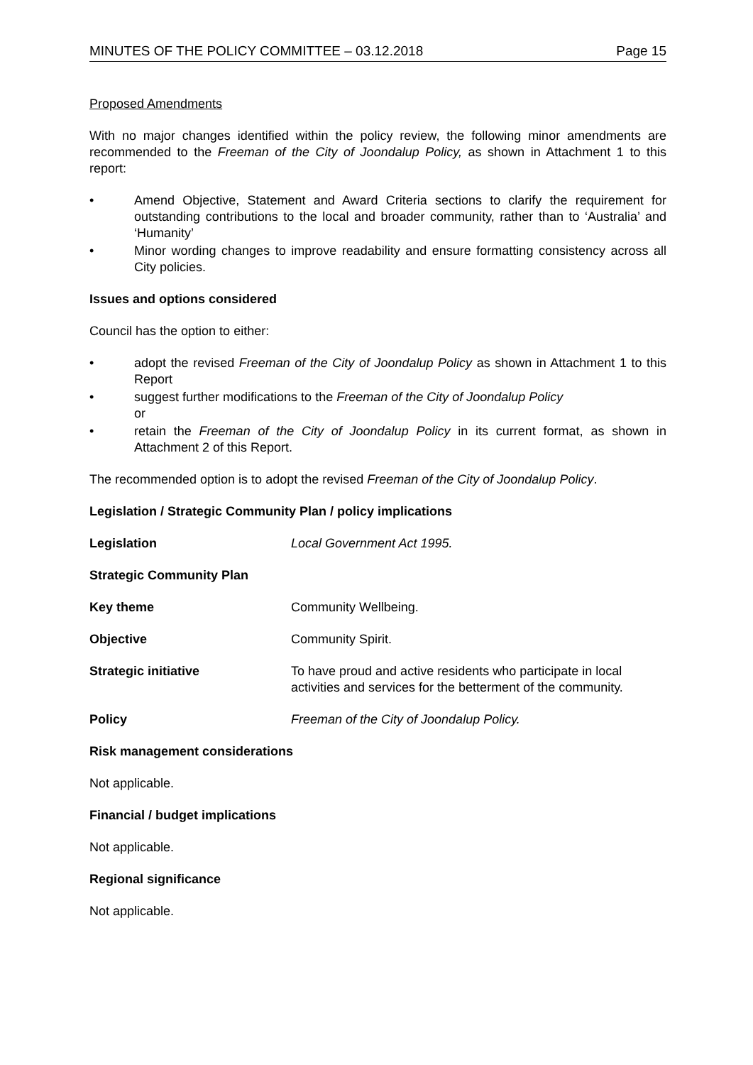MINUTES OF THE POLICY COMMITTEE – 03.12.2018 Page 15
Proposed Amendments
With no major changes identified within the policy review, the following minor amendments are recommended to the Freeman of the City of Joondalup Policy, as shown in Attachment 1 to this report:
• Amend Objective, Statement and Award Criteria sections to clarify the requirement for outstanding contributions to the local and broader community, rather than to ‘Australia’ and ‘Humanity’
• Minor wording changes to improve readability and ensure formatting consistency across all City policies.
Issues and options considered
Council has the option to either:
• adopt the revised Freeman of the City of Joondalup Policy as shown in Attachment 1 to this Report
• suggest further modifications to the Freeman of the City of Joondalup Policy
or
• retain the Freeman of the City of Joondalup Policy in its current format, as shown in Attachment 2 of this Report.
The recommended option is to adopt the revised Freeman of the City of Joondalup Policy.
Legislation / Strategic Community Plan / policy implications
Legislation Local Government Act 1995.
Strategic Community Plan
Key theme Community Wellbeing.
Objective Community Spirit.
Strategic initiative To have proud and active residents who participate in local activities and services for the betterment of the community.
Policy Freeman of the City of Joondalup Policy.
Risk management considerations
Not applicable.
Financial / budget implications
Not applicable.
Regional significance
Not applicable.